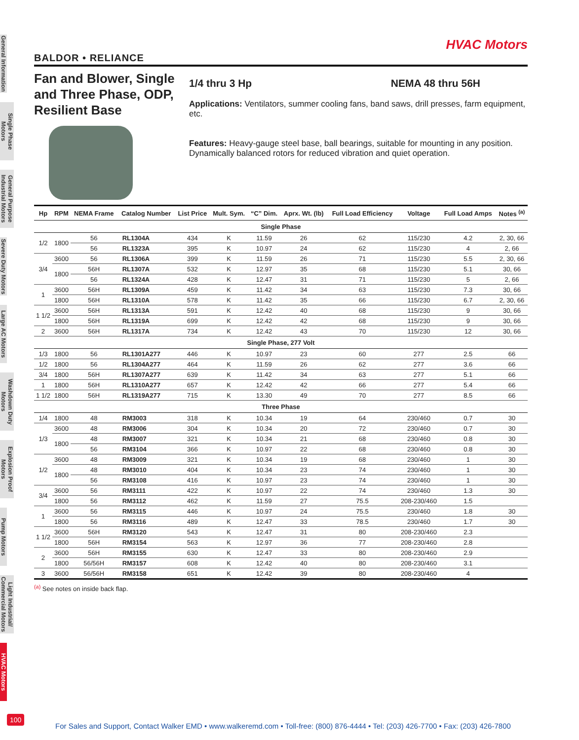General Information
Single Phase Motors
General Purpose Industrial Motors
Severe Duty Motors
Large AC Motors
Washdown Duty Motors
Explosion Proof Motors
Pump Motors
Light Industrial/ Commercial Motors
HVAC Motors
HVAC Motors
BALDOR • RELIANCE
Fan and Blower, Single and Three Phase, ODP, Resilient Base
1/4 thru 3 Hp NEMA 48 thru 56H
Applications: Ventilators, summer cooling fans, band saws, drill presses, farm equipment, etc.
Features: Heavy-gauge steel base, ball bearings, suitable for mounting in any position. Dynamically balanced rotors for reduced vibration and quiet operation.
| Hp | RPM | NEMA Frame | Catalog Number | List Price | Mult. Sym. | “C” Dim. | Aprx. Wt. (lb) | Full Load Efficiency | Voltage | Full Load Amps | Notes <sup>(a)</sup> |
| --- | --- | --- | --- | --- | --- | --- | --- | --- | --- | --- | --- |
| Single Phase | | | | | | | | | | | |
| 1/2 | 1800 | 56 | RL1304A | 434 | K | 11.59 | 26 | 62 | 115/230 | 4.2 | 2, 30, 66 |
| | | 56 | RL1323A | 395 | K | 10.97 | 24 | 62 | 115/230 | 4 | 2, 66 |
| 3/4 | 3600 | 56 | RL1306A | 399 | K | 11.59 | 26 | 71 | 115/230 | 5.5 | 2, 30, 66 |
| | 1800 | 56H | RL1307A | 532 | K | 12.97 | 35 | 68 | 115/230 | 5.1 | 30, 66 |
| | | 56 | RL1324A | 428 | K | 12.47 | 31 | 71 | 115/230 | 5 | 2, 66 |
| 1 | 3600 | 56H | RL1309A | 459 | K | 11.42 | 34 | 63 | 115/230 | 7.3 | 30, 66 |
| | 1800 | 56H | RL1310A | 578 | K | 11.42 | 35 | 66 | 115/230 | 6.7 | 2, 30, 66 |
| 1 1/2 | 3600 | 56H | RL1313A | 591 | K | 12.42 | 40 | 68 | 115/230 | 9 | 30, 66 |
| | 1800 | 56H | RL1319A | 699 | K | 12.42 | 42 | 68 | 115/230 | 9 | 30, 66 |
| 2 | 3600 | 56H | RL1317A | 734 | K | 12.42 | 43 | 70 | 115/230 | 12 | 30, 66 |
| Single Phase, 277 Volt | | | | | | | | | | | |
| 1/3 | 1800 | 56 | RL1301A277 | 446 | K | 10.97 | 23 | 60 | 277 | 2.5 | 66 |
| 1/2 | 1800 | 56 | RL1304A277 | 464 | K | 11.59 | 26 | 62 | 277 | 3.6 | 66 |
| 3/4 | 1800 | 56H | RL1307A277 | 639 | K | 11.42 | 34 | 63 | 277 | 5.1 | 66 |
| 1 | 1800 | 56H | RL1310A277 | 657 | K | 12.42 | 42 | 66 | 277 | 5.4 | 66 |
| 1 1/2 | 1800 | 56H | RL1319A277 | 715 | K | 13.30 | 49 | 70 | 277 | 8.5 | 66 |
| Three Phase | | | | | | | | | | | |
| 1/4 | 1800 | 48 | RM3003 | 318 | K | 10.34 | 19 | 64 | 230/460 | 0.7 | 30 |
| 1/3 | 3600 | 48 | RM3006 | 304 | K | 10.34 | 20 | 72 | 230/460 | 0.7 | 30 |
| | 1800 | 48 | RM3007 | 321 | K | 10.34 | 21 | 68 | 230/460 | 0.8 | 30 |
| | | 56 | RM3104 | 366 | K | 10.97 | 22 | 68 | 230/460 | 0.8 | 30 |
| 1/2 | 3600 | 48 | RM3009 | 321 | K | 10.34 | 19 | 68 | 230/460 | 1 | 30 |
| | 1800 | 48 | RM3010 | 404 | K | 10.34 | 23 | 74 | 230/460 | 1 | 30 |
| | | 56 | RM3108 | 416 | K | 10.97 | 23 | 74 | 230/460 | 1 | 30 |
| 3/4 | 3600 | 56 | RM3111 | 422 | K | 10.97 | 22 | 74 | 230/460 | 1.3 | 30 |
| | 1800 | 56 | RM3112 | 462 | K | 11.59 | 27 | 75.5 | 208-230/460 | 1.5 | |
| 1 | 3600 | 56 | RM3115 | 446 | K | 10.97 | 24 | 75.5 | 230/460 | 1.8 | 30 |
| | 1800 | 56 | RM3116 | 489 | K | 12.47 | 33 | 78.5 | 230/460 | 1.7 | 30 |
| 1 1/2 | 3600 | 56H | RM3120 | 543 | K | 12.47 | 31 | 80 | 208-230/460 | 2.3 | |
| | 1800 | 56H | RM3154 | 563 | K | 12.97 | 36 | 77 | 208-230/460 | 2.8 | |
| 2 | 3600 | 56H | RM3155 | 630 | K | 12.47 | 33 | 80 | 208-230/460 | 2.9 | |
| | 1800 | 56/56H | RM3157 | 608 | K | 12.42 | 40 | 80 | 208-230/460 | 3.1 | |
| 3 | 3600 | 56/56H | RM3158 | 651 | K | 12.42 | 39 | 80 | 208-230/460 | 4 | |
<sup>(a)</sup> See notes on inside back flap.
100
For Sales and Support, Contact Walker EMD • www.walkeremd.com • Toll-free: (800) 876-4444 • Tel: (203) 426-7700 • Fax: (203) 426-7800